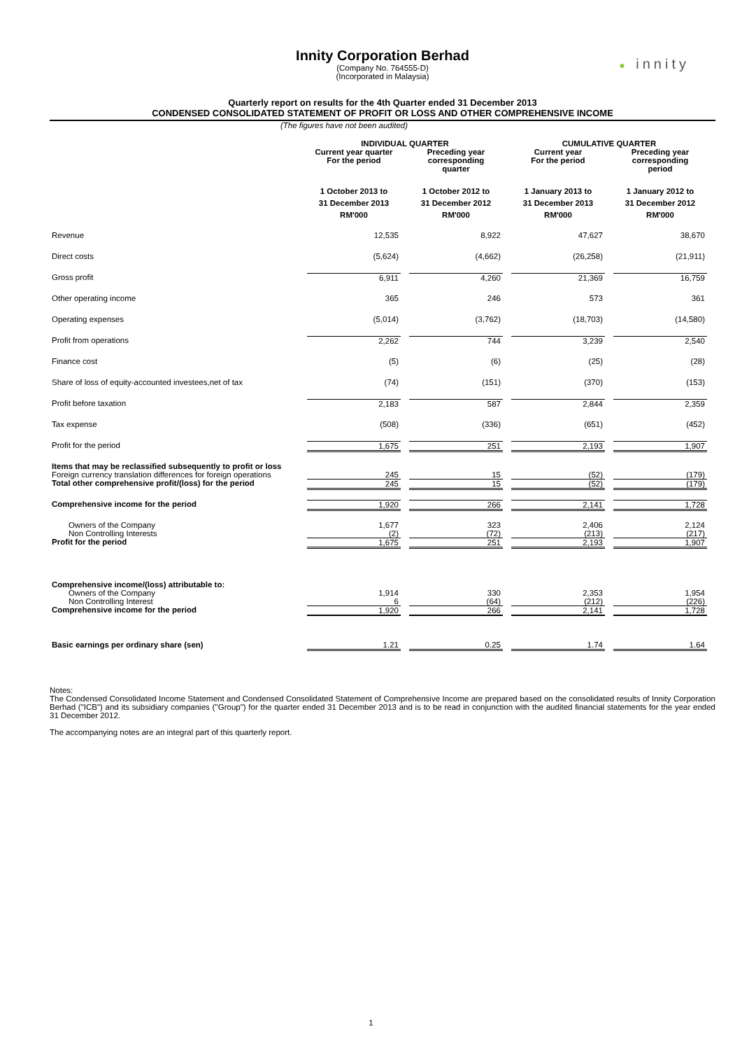Innity Corporation Berhad
(Company No. 764555-D)
(Incorporated in Malaysia)
● innity
Quarterly report on results for the 4th Quarter ended 31 December 2013
CONDENSED CONSOLIDATED STATEMENT OF PROFIT OR LOSS AND OTHER COMPREHENSIVE INCOME
(The figures have not been audited)
| | INDIVIDUAL QUARTER | | CUMULATIVE QUARTER | |
| --- | --- | --- | --- | --- |
| | Current year quarter For the period | Preceding year corresponding quarter | Current year For the period | Preceding year corresponding period |
| | 1 October 2013 to 31 December 2013 RM'000 | 1 October 2012 to 31 December 2012 RM'000 | 1 January 2013 to 31 December 2013 RM'000 | 1 January 2012 to 31 December 2012 RM'000 |
| Revenue | 12,535 | 8,922 | 47,627 | 38,670 |
| Direct costs | (5,624) | (4,662) | (26,258) | (21,911) |
| Gross profit | 6,911 | 4,260 | 21,369 | 16,759 |
| Other operating income | 365 | 246 | 573 | 361 |
| Operating expenses | (5,014) | (3,762) | (18,703) | (14,580) |
| Profit from operations | 2,262 | 744 | 3,239 | 2,540 |
| Finance cost | (5) | (6) | (25) | (28) |
| Share of loss of equity-accounted investees,net of tax | (74) | (151) | (370) | (153) |
| Profit before taxation | 2,183 | 587 | 2,844 | 2,359 |
| Tax expense | (508) | (336) | (651) | (452) |
| Profit for the period | 1,675 | 251 | 2,193 | 1,907 |
| Items that may be reclassified subsequently to profit or loss | | | | |
| Foreign currency translation differences for foreign operations | 245 | 15 | (52) | (179) |
| Total other comprehensive profit/(loss) for the period | 245 | 15 | (52) | (179) |
| Comprehensive income for the period | 1,920 | 266 | 2,141 | 1,728 |
| Owners of the Company | 1,677 | 323 | 2,406 | 2,124 |
| Non Controlling Interests | (2) | (72) | (213) | (217) |
| Profit for the period | 1,675 | 251 | 2,193 | 1,907 |
| Comprehensive income/(loss) attributable to: | | | | |
| Owners of the Company | 1,914 | 330 | 2,353 | 1,954 |
| Non Controlling Interest | 6 | (64) | (212) | (226) |
| Comprehensive income for the period | 1,920 | 266 | 2,141 | 1,728 |
| Basic earnings per ordinary share (sen) | 1.21 | 0.25 | 1.74 | 1.64 |
Notes:
The Condensed Consolidated Income Statement and Condensed Consolidated Statement of Comprehensive Income are prepared based on the consolidated results of Innity Corporation Berhad ("ICB") and its subsidiary companies (''Group") for the quarter ended 31 December 2013 and is to be read in conjunction with the audited financial statements for the year ended 31 December 2012.
The accompanying notes are an integral part of this quarterly report.
1